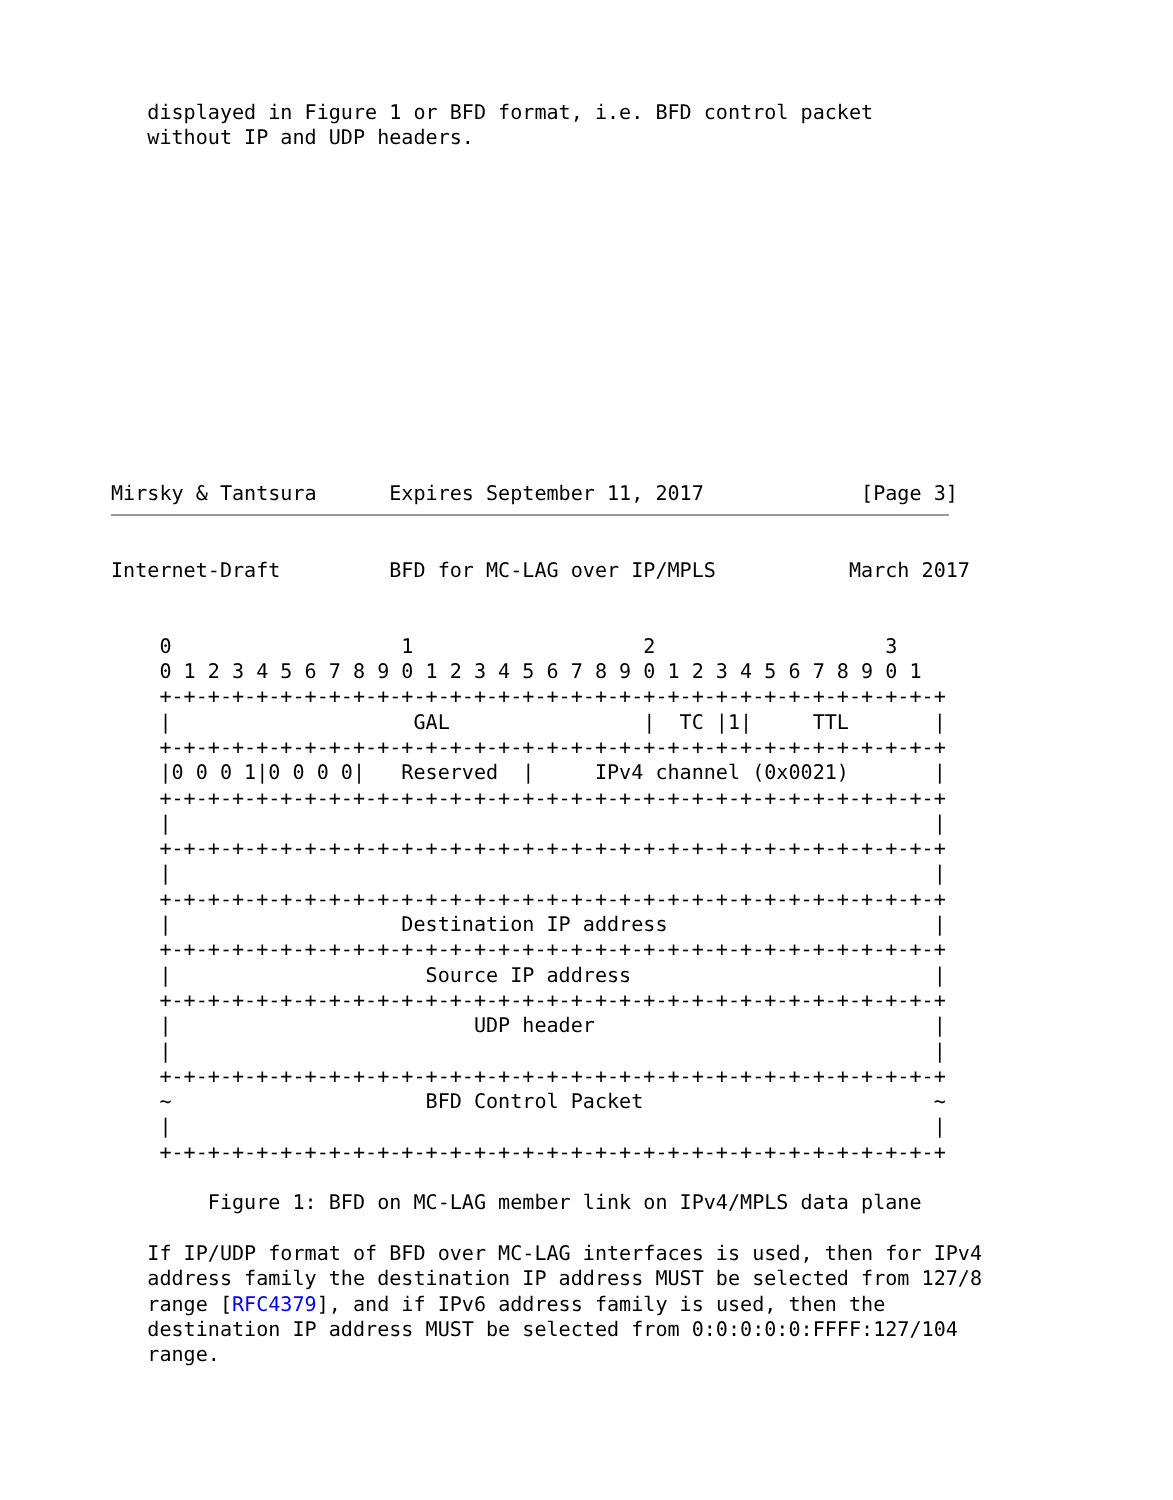displayed in Figure 1 or BFD format, i.e. BFD control packet
   without IP and UDP headers.
Mirsky & Tantsura      Expires September 11, 2017             [Page 3]
Internet-Draft         BFD for MC-LAG over IP/MPLS           March 2017


    0                   1                   2                   3
    0 1 2 3 4 5 6 7 8 9 0 1 2 3 4 5 6 7 8 9 0 1 2 3 4 5 6 7 8 9 0 1
    +-+-+-+-+-+-+-+-+-+-+-+-+-+-+-+-+-+-+-+-+-+-+-+-+-+-+-+-+-+-+-+-+
    |                    GAL                |  TC |1|     TTL       |
    +-+-+-+-+-+-+-+-+-+-+-+-+-+-+-+-+-+-+-+-+-+-+-+-+-+-+-+-+-+-+-+-+
    |0 0 0 1|0 0 0 0|   Reserved  |     IPv4 channel (0x0021)       |
    +-+-+-+-+-+-+-+-+-+-+-+-+-+-+-+-+-+-+-+-+-+-+-+-+-+-+-+-+-+-+-+-+
    |                                                               |
    +-+-+-+-+-+-+-+-+-+-+-+-+-+-+-+-+-+-+-+-+-+-+-+-+-+-+-+-+-+-+-+-+
    |                                                               |
    +-+-+-+-+-+-+-+-+-+-+-+-+-+-+-+-+-+-+-+-+-+-+-+-+-+-+-+-+-+-+-+-+
    |                   Destination IP address                      |
    +-+-+-+-+-+-+-+-+-+-+-+-+-+-+-+-+-+-+-+-+-+-+-+-+-+-+-+-+-+-+-+-+
    |                     Source IP address                         |
    +-+-+-+-+-+-+-+-+-+-+-+-+-+-+-+-+-+-+-+-+-+-+-+-+-+-+-+-+-+-+-+-+
    |                         UDP header                            |
    |                                                               |
    +-+-+-+-+-+-+-+-+-+-+-+-+-+-+-+-+-+-+-+-+-+-+-+-+-+-+-+-+-+-+-+-+
    ~                     BFD Control Packet                        ~
    |                                                               |
    +-+-+-+-+-+-+-+-+-+-+-+-+-+-+-+-+-+-+-+-+-+-+-+-+-+-+-+-+-+-+-+-+

        Figure 1: BFD on MC-LAG member link on IPv4/MPLS data plane

   If IP/UDP format of BFD over MC-LAG interfaces is used, then for IPv4
   address family the destination IP address MUST be selected from 127/8
   range [RFC4379], and if IPv6 address family is used, then the
   destination IP address MUST be selected from 0:0:0:0:0:FFFF:127/104
   range.